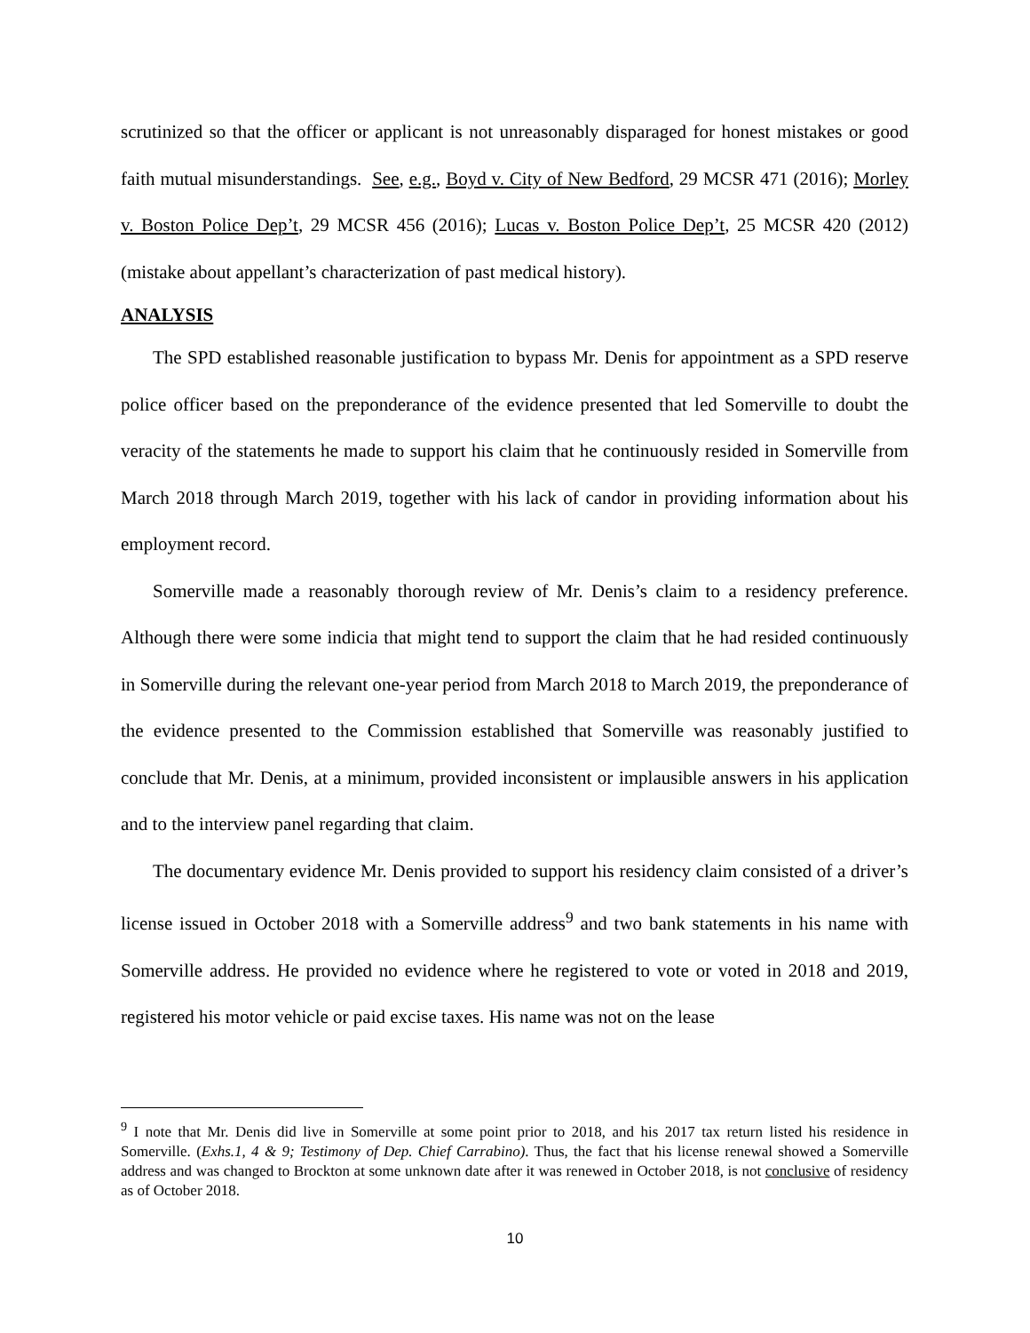scrutinized so that the officer or applicant is not unreasonably disparaged for honest mistakes or good faith mutual misunderstandings. See, e.g., Boyd v. City of New Bedford, 29 MCSR 471 (2016); Morley v. Boston Police Dep’t, 29 MCSR 456 (2016); Lucas v. Boston Police Dep’t, 25 MCSR 420 (2012) (mistake about appellant’s characterization of past medical history).
ANALYSIS
The SPD established reasonable justification to bypass Mr. Denis for appointment as a SPD reserve police officer based on the preponderance of the evidence presented that led Somerville to doubt the veracity of the statements he made to support his claim that he continuously resided in Somerville from March 2018 through March 2019, together with his lack of candor in providing information about his employment record.
Somerville made a reasonably thorough review of Mr. Denis’s claim to a residency preference. Although there were some indicia that might tend to support the claim that he had resided continuously in Somerville during the relevant one-year period from March 2018 to March 2019, the preponderance of the evidence presented to the Commission established that Somerville was reasonably justified to conclude that Mr. Denis, at a minimum, provided inconsistent or implausible answers in his application and to the interview panel regarding that claim.
The documentary evidence Mr. Denis provided to support his residency claim consisted of a driver’s license issued in October 2018 with a Somerville address<sup>9</sup> and two bank statements in his name with Somerville address. He provided no evidence where he registered to vote or voted in 2018 and 2019, registered his motor vehicle or paid excise taxes. His name was not on the lease
<sup>9</sup> I note that Mr. Denis did live in Somerville at some point prior to 2018, and his 2017 tax return listed his residence in Somerville. (Exhs.1, 4 & 9; Testimony of Dep. Chief Carrabino). Thus, the fact that his license renewal showed a Somerville address and was changed to Brockton at some unknown date after it was renewed in October 2018, is not conclusive of residency as of October 2018.
10